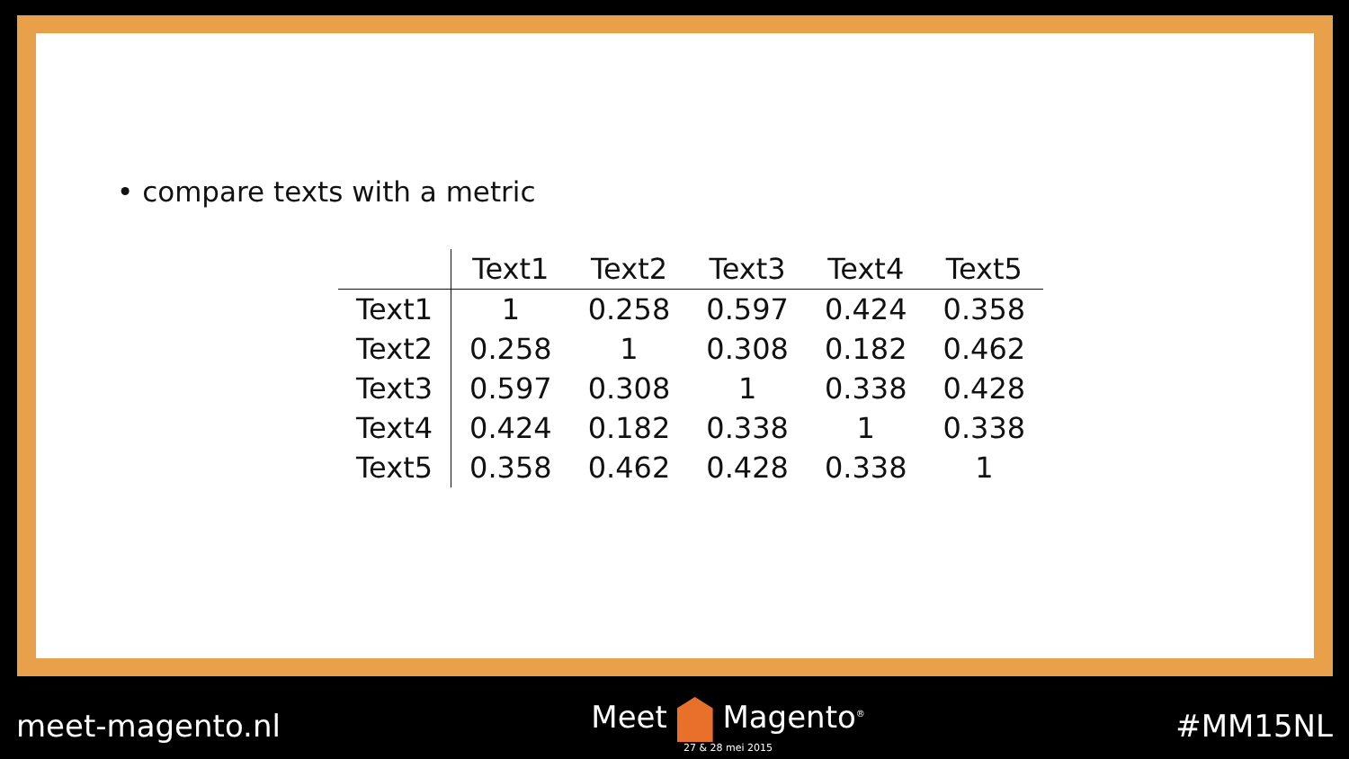• compare texts with a metric
| | Text1 | Text2 | Text3 | Text4 | Text5 |
| --- | --- | --- | --- | --- | --- |
| Text1 | 1 | 0.258 | 0.597 | 0.424 | 0.358 |
| Text2 | 0.258 | 1 | 0.308 | 0.182 | 0.462 |
| Text3 | 0.597 | 0.308 | 1 | 0.338 | 0.428 |
| Text4 | 0.424 | 0.182 | 0.338 | 1 | 0.338 |
| Text5 | 0.358 | 0.462 | 0.428 | 0.338 | 1 |
meet-magento.nl Meet Magento<sup>®</sup>
27 & 28 mei 2015
#MM15NL